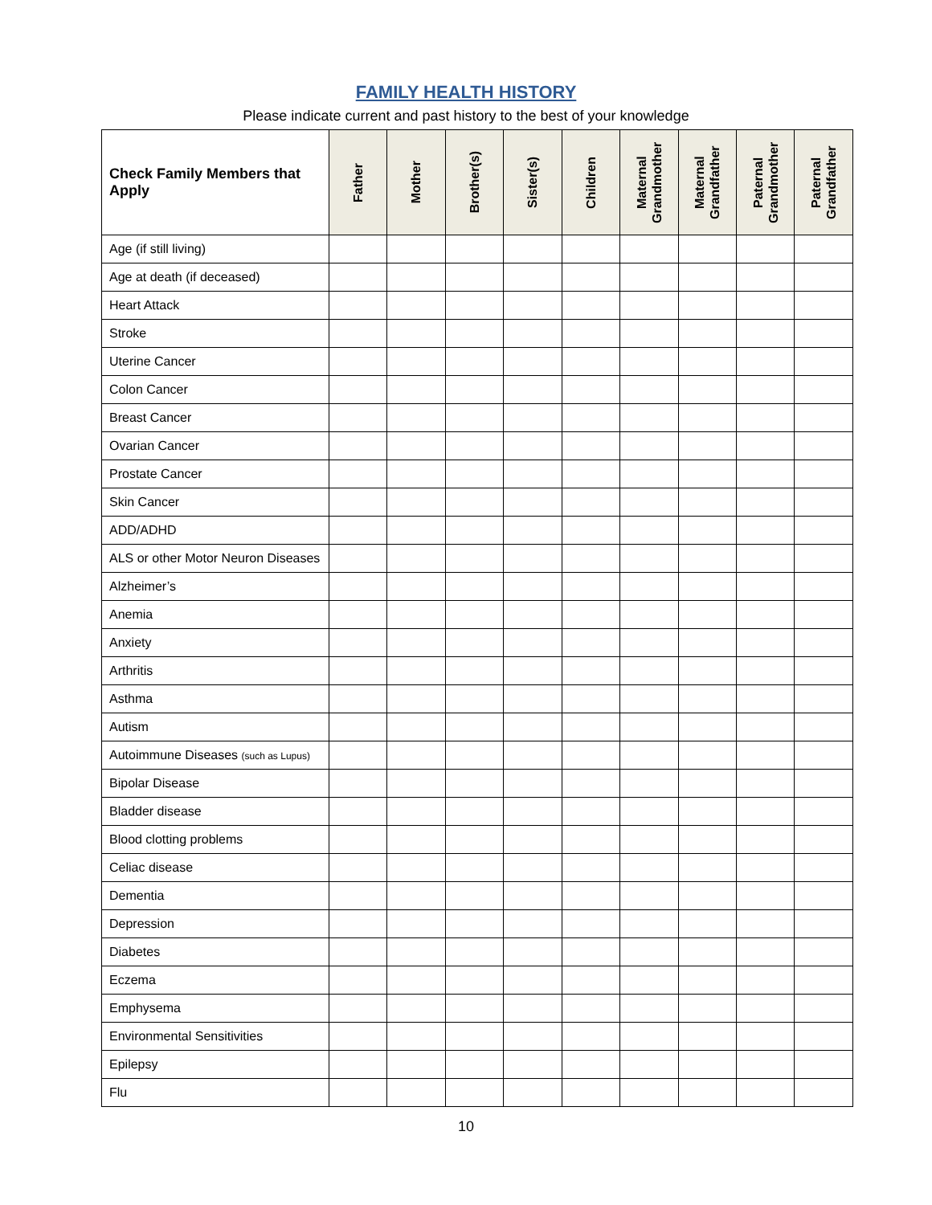FAMILY HEALTH HISTORY
Please indicate current and past history to the best of your knowledge
| Check Family Members that Apply | Father | Mother | Brother(s) | Sister(s) | Children | Maternal Grandmother | Maternal Grandfather | Paternal Grandmother | Paternal Grandfather |
| --- | --- | --- | --- | --- | --- | --- | --- | --- | --- |
| Age (if still living) | | | | | | | | | |
| Age at death (if deceased) | | | | | | | | | |
| Heart Attack | | | | | | | | | |
| Stroke | | | | | | | | | |
| Uterine Cancer | | | | | | | | | |
| Colon Cancer | | | | | | | | | |
| Breast Cancer | | | | | | | | | |
| Ovarian Cancer | | | | | | | | | |
| Prostate Cancer | | | | | | | | | |
| Skin Cancer | | | | | | | | | |
| ADD/ADHD | | | | | | | | | |
| ALS or other Motor Neuron Diseases | | | | | | | | | |
| Alzheimer’s | | | | | | | | | |
| Anemia | | | | | | | | | |
| Anxiety | | | | | | | | | |
| Arthritis | | | | | | | | | |
| Asthma | | | | | | | | | |
| Autism | | | | | | | | | |
| Autoimmune Diseases (such as Lupus) | | | | | | | | | |
| Bipolar Disease | | | | | | | | | |
| Bladder disease | | | | | | | | | |
| Blood clotting problems | | | | | | | | | |
| Celiac disease | | | | | | | | | |
| Dementia | | | | | | | | | |
| Depression | | | | | | | | | |
| Diabetes | | | | | | | | | |
| Eczema | | | | | | | | | |
| Emphysema | | | | | | | | | |
| Environmental Sensitivities | | | | | | | | | |
| Epilepsy | | | | | | | | | |
| Flu | | | | | | | | | |
10